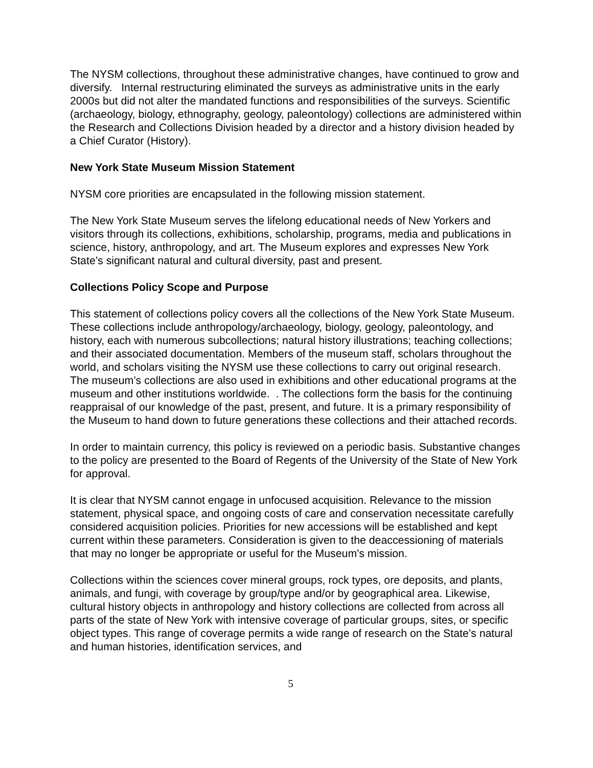The NYSM collections, throughout these administrative changes, have continued to grow and diversify. Internal restructuring eliminated the surveys as administrative units in the early 2000s but did not alter the mandated functions and responsibilities of the surveys. Scientific (archaeology, biology, ethnography, geology, paleontology) collections are administered within the Research and Collections Division headed by a director and a history division headed by a Chief Curator (History).
New York State Museum Mission Statement
NYSM core priorities are encapsulated in the following mission statement.
The New York State Museum serves the lifelong educational needs of New Yorkers and visitors through its collections, exhibitions, scholarship, programs, media and publications in science, history, anthropology, and art. The Museum explores and expresses New York State’s significant natural and cultural diversity, past and present.
Collections Policy Scope and Purpose
This statement of collections policy covers all the collections of the New York State Museum. These collections include anthropology/archaeology, biology, geology, paleontology, and history, each with numerous subcollections; natural history illustrations; teaching collections; and their associated documentation. Members of the museum staff, scholars throughout the world, and scholars visiting the NYSM use these collections to carry out original research. The museum’s collections are also used in exhibitions and other educational programs at the museum and other institutions worldwide. . The collections form the basis for the continuing reappraisal of our knowledge of the past, present, and future. It is a primary responsibility of the Museum to hand down to future generations these collections and their attached records.
In order to maintain currency, this policy is reviewed on a periodic basis. Substantive changes to the policy are presented to the Board of Regents of the University of the State of New York for approval.
It is clear that NYSM cannot engage in unfocused acquisition. Relevance to the mission statement, physical space, and ongoing costs of care and conservation necessitate carefully considered acquisition policies. Priorities for new accessions will be established and kept current within these parameters. Consideration is given to the deaccessioning of materials that may no longer be appropriate or useful for the Museum's mission.
Collections within the sciences cover mineral groups, rock types, ore deposits, and plants, animals, and fungi, with coverage by group/type and/or by geographical area. Likewise, cultural history objects in anthropology and history collections are collected from across all parts of the state of New York with intensive coverage of particular groups, sites, or specific object types. This range of coverage permits a wide range of research on the State’s natural and human histories, identification services, and
5